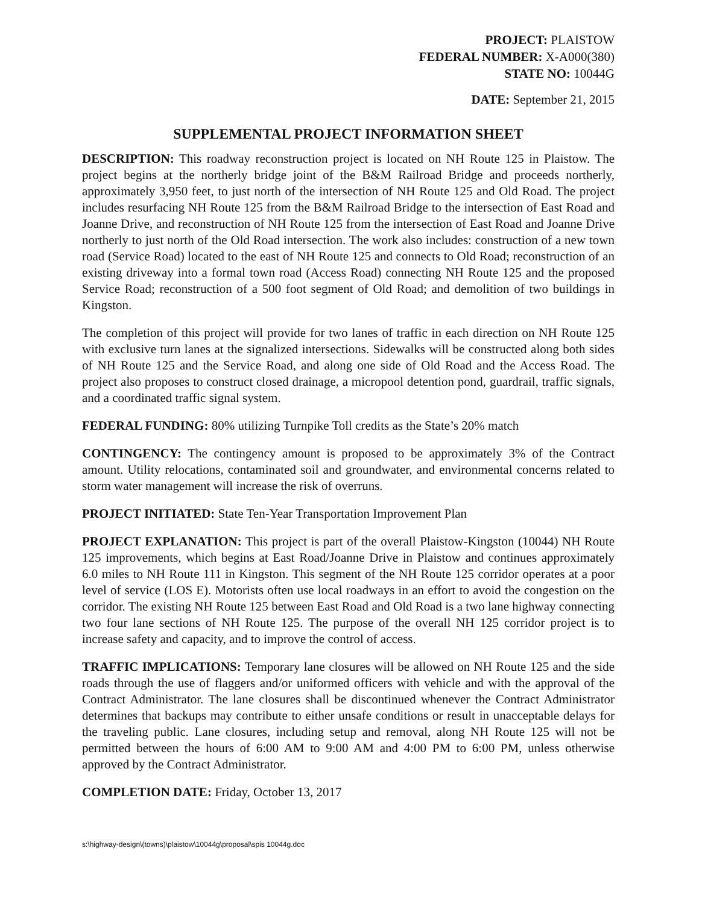PROJECT: PLAISTOW
FEDERAL NUMBER: X-A000(380)
STATE NO: 10044G
DATE: September 21, 2015
SUPPLEMENTAL PROJECT INFORMATION SHEET
DESCRIPTION: This roadway reconstruction project is located on NH Route 125 in Plaistow. The project begins at the northerly bridge joint of the B&M Railroad Bridge and proceeds northerly, approximately 3,950 feet, to just north of the intersection of NH Route 125 and Old Road. The project includes resurfacing NH Route 125 from the B&M Railroad Bridge to the intersection of East Road and Joanne Drive, and reconstruction of NH Route 125 from the intersection of East Road and Joanne Drive northerly to just north of the Old Road intersection. The work also includes: construction of a new town road (Service Road) located to the east of NH Route 125 and connects to Old Road; reconstruction of an existing driveway into a formal town road (Access Road) connecting NH Route 125 and the proposed Service Road; reconstruction of a 500 foot segment of Old Road; and demolition of two buildings in Kingston.
The completion of this project will provide for two lanes of traffic in each direction on NH Route 125 with exclusive turn lanes at the signalized intersections. Sidewalks will be constructed along both sides of NH Route 125 and the Service Road, and along one side of Old Road and the Access Road. The project also proposes to construct closed drainage, a micropool detention pond, guardrail, traffic signals, and a coordinated traffic signal system.
FEDERAL FUNDING: 80% utilizing Turnpike Toll credits as the State’s 20% match
CONTINGENCY: The contingency amount is proposed to be approximately 3% of the Contract amount. Utility relocations, contaminated soil and groundwater, and environmental concerns related to storm water management will increase the risk of overruns.
PROJECT INITIATED: State Ten-Year Transportation Improvement Plan
PROJECT EXPLANATION: This project is part of the overall Plaistow-Kingston (10044) NH Route 125 improvements, which begins at East Road/Joanne Drive in Plaistow and continues approximately 6.0 miles to NH Route 111 in Kingston. This segment of the NH Route 125 corridor operates at a poor level of service (LOS E). Motorists often use local roadways in an effort to avoid the congestion on the corridor. The existing NH Route 125 between East Road and Old Road is a two lane highway connecting two four lane sections of NH Route 125. The purpose of the overall NH 125 corridor project is to increase safety and capacity, and to improve the control of access.
TRAFFIC IMPLICATIONS: Temporary lane closures will be allowed on NH Route 125 and the side roads through the use of flaggers and/or uniformed officers with vehicle and with the approval of the Contract Administrator. The lane closures shall be discontinued whenever the Contract Administrator determines that backups may contribute to either unsafe conditions or result in unacceptable delays for the traveling public. Lane closures, including setup and removal, along NH Route 125 will not be permitted between the hours of 6:00 AM to 9:00 AM and 4:00 PM to 6:00 PM, unless otherwise approved by the Contract Administrator.
COMPLETION DATE: Friday, October 13, 2017
s:\highway-design\(towns)\plaistow\10044g\proposal\spis 10044g.doc